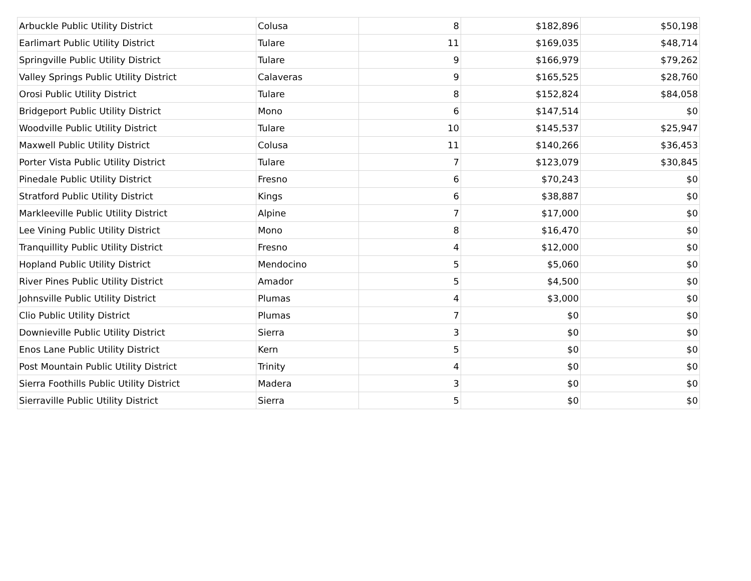| Arbuckle Public Utility District | Colusa | 8 | $182,896 | $50,198 |
| Earlimart Public Utility District | Tulare | 11 | $169,035 | $48,714 |
| Springville Public Utility District | Tulare | 9 | $166,979 | $79,262 |
| Valley Springs Public Utility District | Calaveras | 9 | $165,525 | $28,760 |
| Orosi Public Utility District | Tulare | 8 | $152,824 | $84,058 |
| Bridgeport Public Utility District | Mono | 6 | $147,514 | $0 |
| Woodville Public Utility District | Tulare | 10 | $145,537 | $25,947 |
| Maxwell Public Utility District | Colusa | 11 | $140,266 | $36,453 |
| Porter Vista Public Utility District | Tulare | 7 | $123,079 | $30,845 |
| Pinedale Public Utility District | Fresno | 6 | $70,243 | $0 |
| Stratford Public Utility District | Kings | 6 | $38,887 | $0 |
| Markleeville Public Utility District | Alpine | 7 | $17,000 | $0 |
| Lee Vining Public Utility District | Mono | 8 | $16,470 | $0 |
| Tranquillity Public Utility District | Fresno | 4 | $12,000 | $0 |
| Hopland Public Utility District | Mendocino | 5 | $5,060 | $0 |
| River Pines Public Utility District | Amador | 5 | $4,500 | $0 |
| Johnsville Public Utility District | Plumas | 4 | $3,000 | $0 |
| Clio Public Utility District | Plumas | 7 | $0 | $0 |
| Downieville Public Utility District | Sierra | 3 | $0 | $0 |
| Enos Lane Public Utility District | Kern | 5 | $0 | $0 |
| Post Mountain Public Utility District | Trinity | 4 | $0 | $0 |
| Sierra Foothills Public Utility District | Madera | 3 | $0 | $0 |
| Sierraville Public Utility District | Sierra | 5 | $0 | $0 |